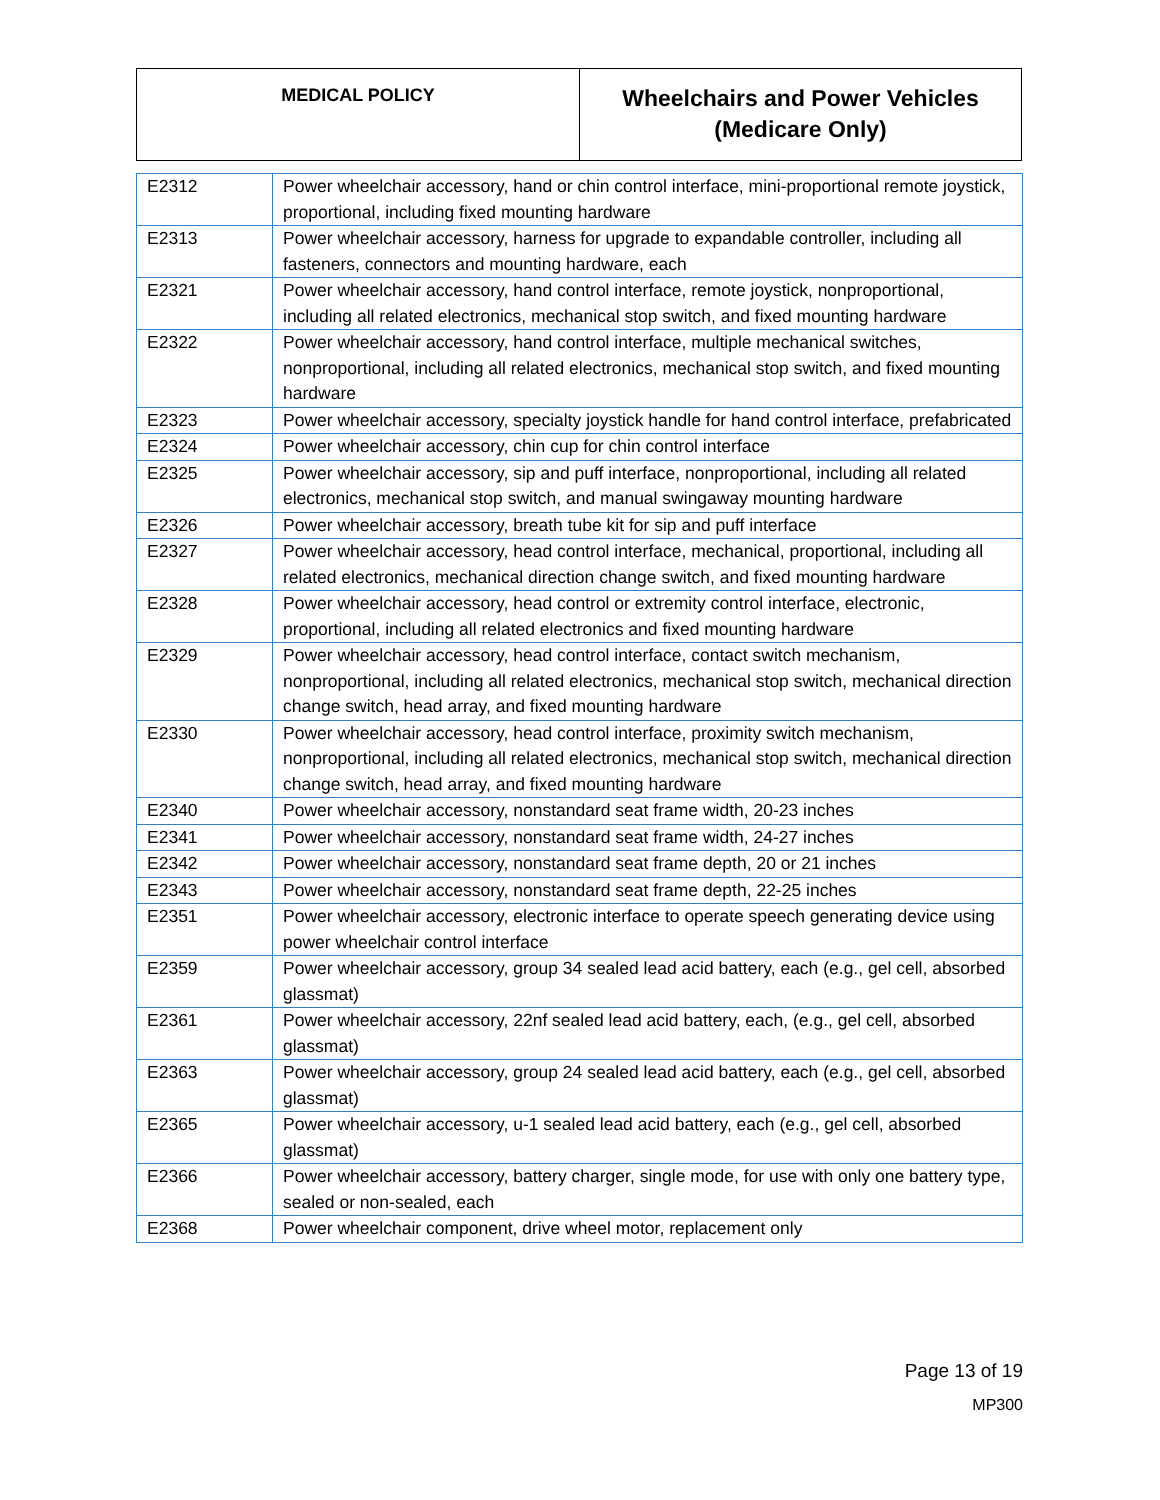| MEDICAL POLICY | Wheelchairs and Power Vehicles (Medicare Only) |
| E2312 | Power wheelchair accessory, hand or chin control interface, mini-proportional remote joystick, proportional, including fixed mounting hardware |
| E2313 | Power wheelchair accessory, harness for upgrade to expandable controller, including all fasteners, connectors and mounting hardware, each |
| E2321 | Power wheelchair accessory, hand control interface, remote joystick, nonproportional, including all related electronics, mechanical stop switch, and fixed mounting hardware |
| E2322 | Power wheelchair accessory, hand control interface, multiple mechanical switches, nonproportional, including all related electronics, mechanical stop switch, and fixed mounting hardware |
| E2323 | Power wheelchair accessory, specialty joystick handle for hand control interface, prefabricated |
| E2324 | Power wheelchair accessory, chin cup for chin control interface |
| E2325 | Power wheelchair accessory, sip and puff interface, nonproportional, including all related electronics, mechanical stop switch, and manual swingaway mounting hardware |
| E2326 | Power wheelchair accessory, breath tube kit for sip and puff interface |
| E2327 | Power wheelchair accessory, head control interface, mechanical, proportional, including all related electronics, mechanical direction change switch, and fixed mounting hardware |
| E2328 | Power wheelchair accessory, head control or extremity control interface, electronic, proportional, including all related electronics and fixed mounting hardware |
| E2329 | Power wheelchair accessory, head control interface, contact switch mechanism, nonproportional, including all related electronics, mechanical stop switch, mechanical direction change switch, head array, and fixed mounting hardware |
| E2330 | Power wheelchair accessory, head control interface, proximity switch mechanism, nonproportional, including all related electronics, mechanical stop switch, mechanical direction change switch, head array, and fixed mounting hardware |
| E2340 | Power wheelchair accessory, nonstandard seat frame width, 20-23 inches |
| E2341 | Power wheelchair accessory, nonstandard seat frame width, 24-27 inches |
| E2342 | Power wheelchair accessory, nonstandard seat frame depth, 20 or 21 inches |
| E2343 | Power wheelchair accessory, nonstandard seat frame depth, 22-25 inches |
| E2351 | Power wheelchair accessory, electronic interface to operate speech generating device using power wheelchair control interface |
| E2359 | Power wheelchair accessory, group 34 sealed lead acid battery, each (e.g., gel cell, absorbed glassmat) |
| E2361 | Power wheelchair accessory, 22nf sealed lead acid battery, each, (e.g., gel cell, absorbed glassmat) |
| E2363 | Power wheelchair accessory, group 24 sealed lead acid battery, each (e.g., gel cell, absorbed glassmat) |
| E2365 | Power wheelchair accessory, u-1 sealed lead acid battery, each (e.g., gel cell, absorbed glassmat) |
| E2366 | Power wheelchair accessory, battery charger, single mode, for use with only one battery type, sealed or non-sealed, each |
| E2368 | Power wheelchair component, drive wheel motor, replacement only |
Page 13 of 19
MP300